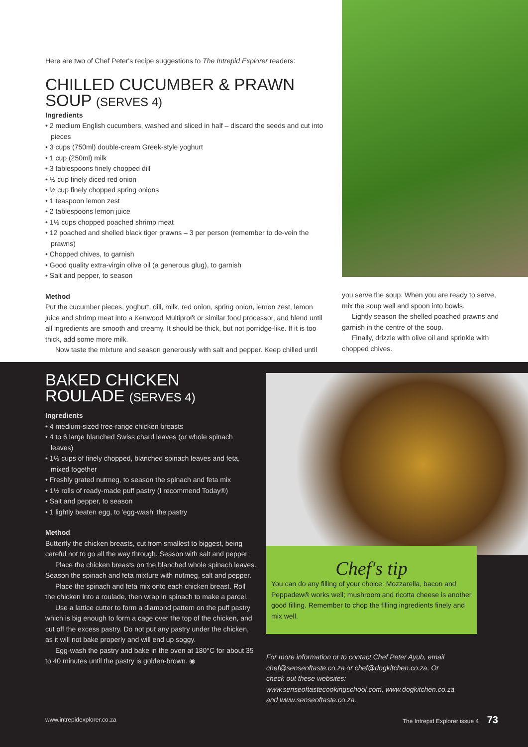Here are two of Chef Peter's recipe suggestions to The Intrepid Explorer readers:
CHILLED CUCUMBER & PRAWN SOUP (SERVES 4)
Ingredients
• 2 medium English cucumbers, washed and sliced in half – discard the seeds and cut into pieces
• 3 cups (750ml) double-cream Greek-style yoghurt
• 1 cup (250ml) milk
• 3 tablespoons finely chopped dill
• ½ cup finely diced red onion
• ½ cup finely chopped spring onions
• 1 teaspoon lemon zest
• 2 tablespoons lemon juice
• 1½ cups chopped poached shrimp meat
• 12 poached and shelled black tiger prawns – 3 per person (remember to de-vein the prawns)
• Chopped chives, to garnish
• Good quality extra-virgin olive oil (a generous glug), to garnish
• Salt and pepper, to season
Method
Put the cucumber pieces, yoghurt, dill, milk, red onion, spring onion, lemon zest, lemon juice and shrimp meat into a Kenwood Multipro® or similar food processor, and blend until all ingredients are smooth and creamy. It should be thick, but not porridge-like. If it is too thick, add some more milk.
Now taste the mixture and season generously with salt and pepper. Keep chilled until
you serve the soup. When you are ready to serve, mix the soup well and spoon into bowls.
Lightly season the shelled poached prawns and garnish in the centre of the soup.
Finally, drizzle with olive oil and sprinkle with chopped chives.
BAKED CHICKEN ROULADE (SERVES 4)
Ingredients
• 4 medium-sized free-range chicken breasts
• 4 to 6 large blanched Swiss chard leaves (or whole spinach leaves)
• 1½ cups of finely chopped, blanched spinach leaves and feta, mixed together
• Freshly grated nutmeg, to season the spinach and feta mix
• 1½ rolls of ready-made puff pastry (I recommend Today®)
• Salt and pepper, to season
• 1 lightly beaten egg, to 'egg-wash' the pastry
Method
Butterfly the chicken breasts, cut from smallest to biggest, being careful not to go all the way through. Season with salt and pepper.
Place the chicken breasts on the blanched whole spinach leaves. Season the spinach and feta mixture with nutmeg, salt and pepper.
Place the spinach and feta mix onto each chicken breast. Roll the chicken into a roulade, then wrap in spinach to make a parcel.
Use a lattice cutter to form a diamond pattern on the puff pastry which is big enough to form a cage over the top of the chicken, and cut off the excess pastry. Do not put any pastry under the chicken, as it will not bake properly and will end up soggy.
Egg-wash the pastry and bake in the oven at 180°C for about 35 to 40 minutes until the pastry is golden-brown. ◉
Chef's tip
You can do any filling of your choice: Mozzarella, bacon and Peppadew® works well; mushroom and ricotta cheese is another good filling. Remember to chop the filling ingredients finely and mix well.
For more information or to contact Chef Peter Ayub, email chef@senseoftaste.co.za or chef@dogkitchen.co.za. Or check out these websites: www.senseoftastecookingschool.com, www.dogkitchen.co.za and www.senseoftaste.co.za.
www.intrepidexplorer.co.za The Intrepid Explorer issue 4 73